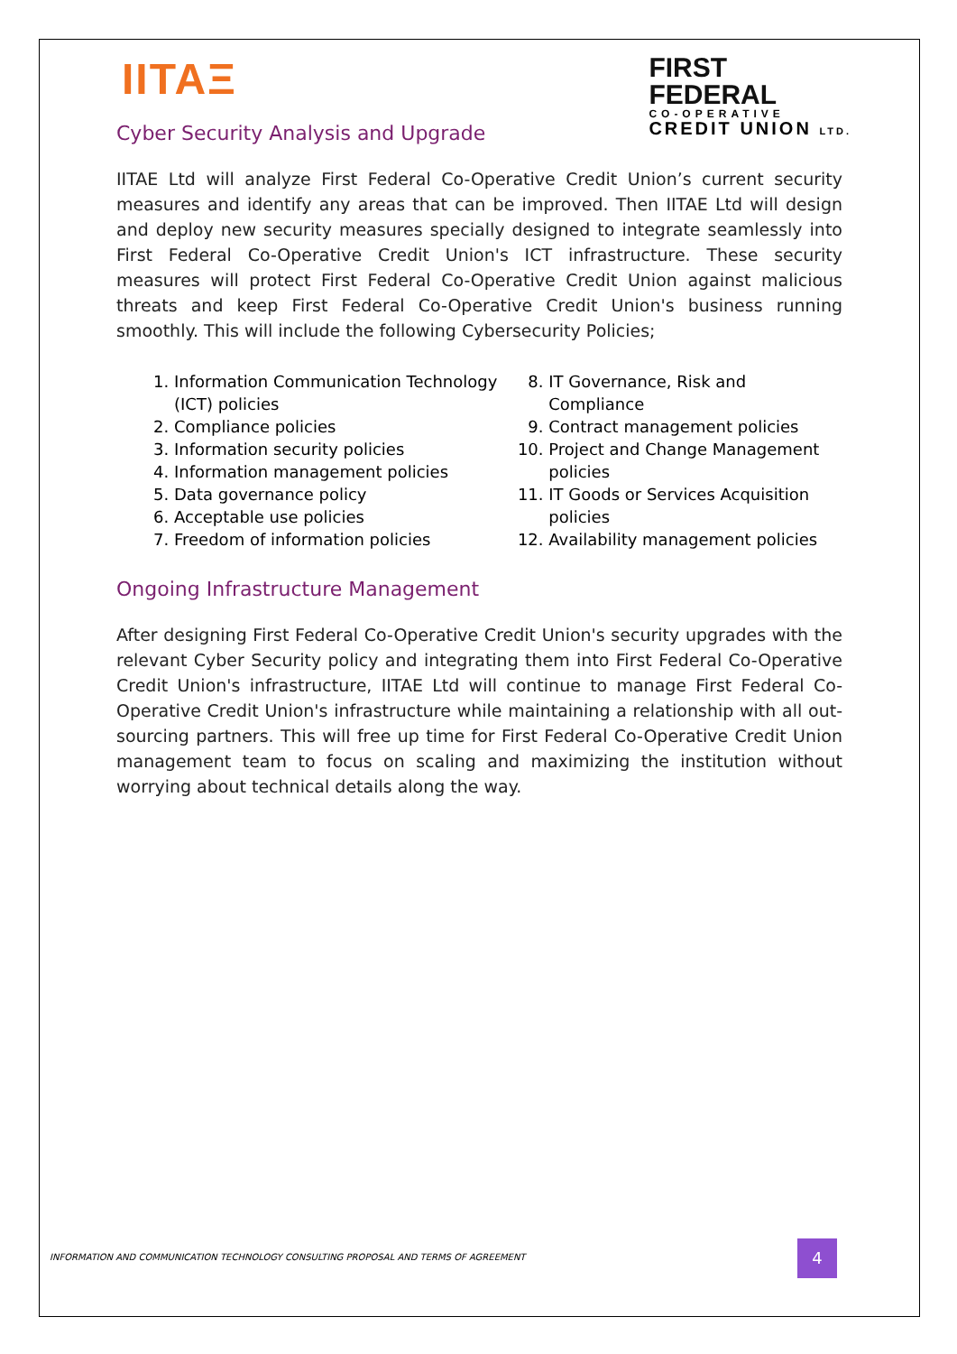IITAΞ
FIRST
FEDERAL
CO-OPERATIVE
CREDIT UNION LTD.
Cyber Security Analysis and Upgrade
IITAE Ltd will analyze First Federal Co-Operative Credit Union’s current security measures and identify any areas that can be improved. Then IITAE Ltd will design and deploy new security measures specially designed to integrate seamlessly into First Federal Co-Operative Credit Union's ICT infrastructure. These security measures will protect First Federal Co-Operative Credit Union against malicious threats and keep First Federal Co-Operative Credit Union's business running smoothly. This will include the following Cybersecurity Policies;
1. Information Communication Technology (ICT) policies
2. Compliance policies
3. Information security policies
4. Information management policies
5. Data governance policy
6. Acceptable use policies
7. Freedom of information policies
8. IT Governance, Risk and Compliance
9. Contract management policies
10. Project and Change Management policies
11. IT Goods or Services Acquisition policies
12. Availability management policies
Ongoing Infrastructure Management
After designing First Federal Co-Operative Credit Union's security upgrades with the relevant Cyber Security policy and integrating them into First Federal Co-Operative Credit Union's infrastructure, IITAE Ltd will continue to manage First Federal Co-Operative Credit Union's infrastructure while maintaining a relationship with all out-sourcing partners. This will free up time for First Federal Co-Operative Credit Union management team to focus on scaling and maximizing the institution without worrying about technical details along the way.
INFORMATION AND COMMUNICATION TECHNOLOGY CONSULTING PROPOSAL AND TERMS OF AGREEMENT
4